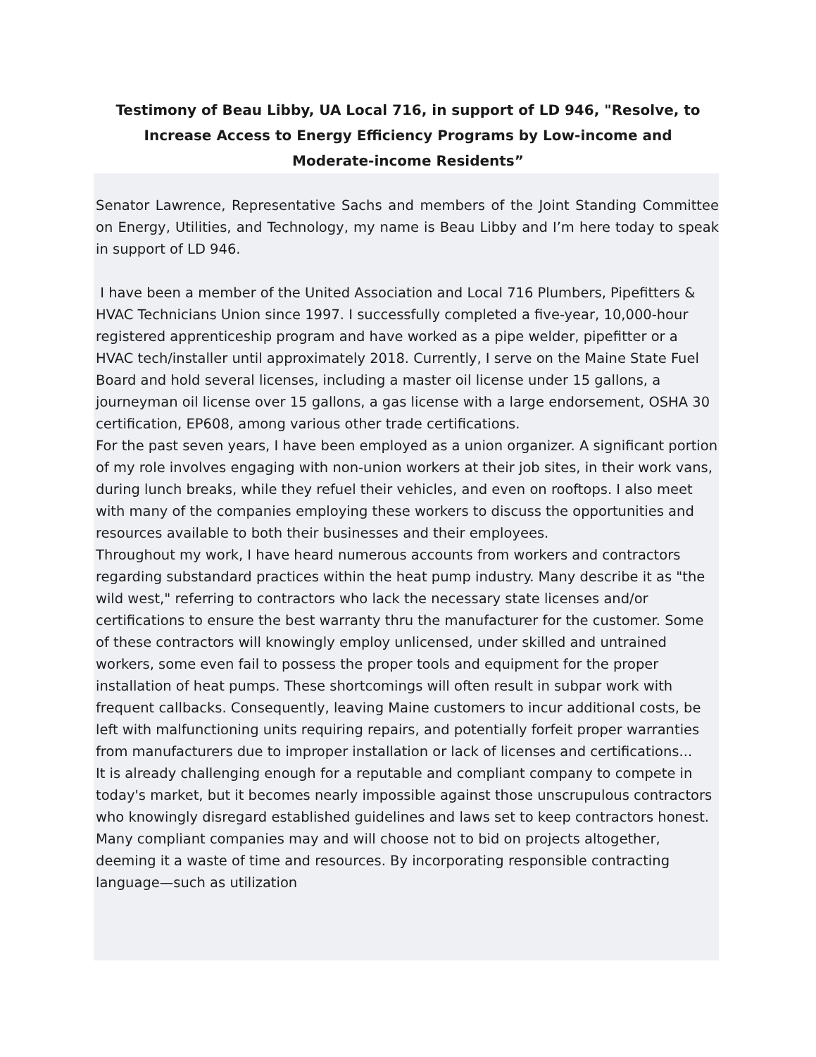Testimony of Beau Libby, UA Local 716, in support of LD 946, "Resolve, to Increase Access to Energy Efficiency Programs by Low-income and Moderate-income Residents”
Senator Lawrence, Representative Sachs and members of the Joint Standing Committee on Energy, Utilities, and Technology, my name is Beau Libby and I’m here today to speak in support of LD 946.
I have been a member of the United Association and Local 716 Plumbers, Pipefitters & HVAC Technicians Union since 1997. I successfully completed a five-year, 10,000-hour registered apprenticeship program and have worked as a pipe welder, pipefitter or a HVAC tech/installer until approximately 2018. Currently, I serve on the Maine State Fuel Board and hold several licenses, including a master oil license under 15 gallons, a journeyman oil license over 15 gallons, a gas license with a large endorsement, OSHA 30 certification, EP608, among various other trade certifications.
For the past seven years, I have been employed as a union organizer. A significant portion of my role involves engaging with non-union workers at their job sites, in their work vans, during lunch breaks, while they refuel their vehicles, and even on rooftops. I also meet with many of the companies employing these workers to discuss the opportunities and resources available to both their businesses and their employees.
Throughout my work, I have heard numerous accounts from workers and contractors regarding substandard practices within the heat pump industry. Many describe it as "the wild west," referring to contractors who lack the necessary state licenses and/or certifications to ensure the best warranty thru the manufacturer for the customer. Some of these contractors will knowingly employ unlicensed, under skilled and untrained workers, some even fail to possess the proper tools and equipment for the proper installation of heat pumps. These shortcomings will often result in subpar work with frequent callbacks. Consequently, leaving Maine customers to incur additional costs, be left with malfunctioning units requiring repairs, and potentially forfeit proper warranties from manufacturers due to improper installation or lack of licenses and certifications...
It is already challenging enough for a reputable and compliant company to compete in today's market, but it becomes nearly impossible against those unscrupulous contractors who knowingly disregard established guidelines and laws set to keep contractors honest. Many compliant companies may and will choose not to bid on projects altogether, deeming it a waste of time and resources. By incorporating responsible contracting language—such as utilization